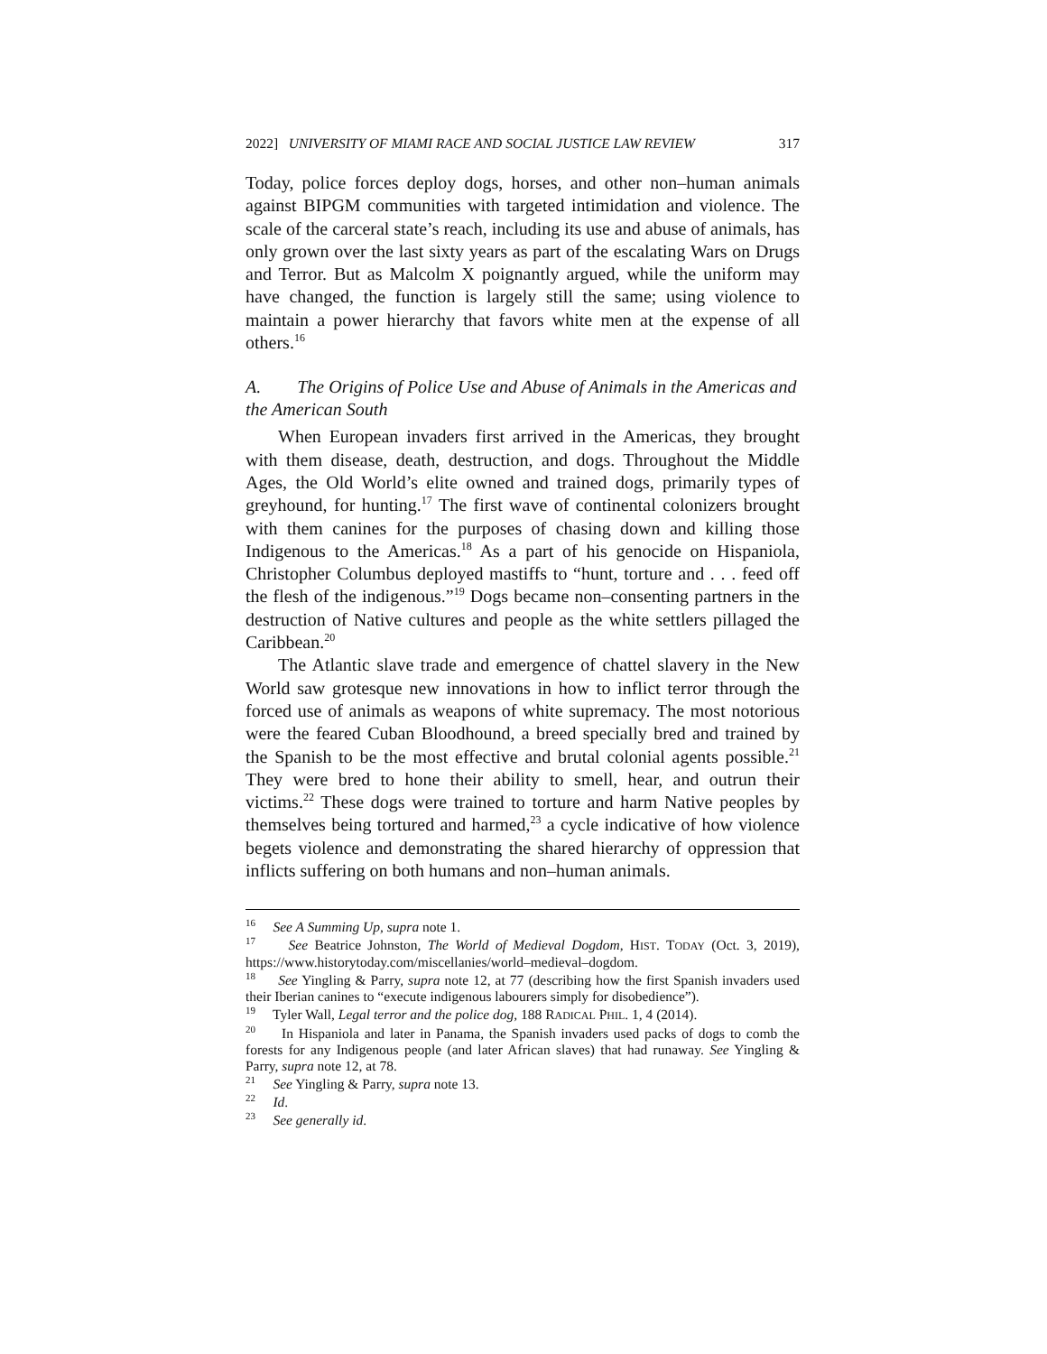2022] UNIVERSITY OF MIAMI RACE AND SOCIAL JUSTICE LAW REVIEW 317
Today, police forces deploy dogs, horses, and other non–human animals against BIPGM communities with targeted intimidation and violence. The scale of the carceral state’s reach, including its use and abuse of animals, has only grown over the last sixty years as part of the escalating Wars on Drugs and Terror. But as Malcolm X poignantly argued, while the uniform may have changed, the function is largely still the same; using violence to maintain a power hierarchy that favors white men at the expense of all others.<sup>16</sup>
A. The Origins of Police Use and Abuse of Animals in the Americas and the American South
When European invaders first arrived in the Americas, they brought with them disease, death, destruction, and dogs. Throughout the Middle Ages, the Old World’s elite owned and trained dogs, primarily types of greyhound, for hunting.<sup>17</sup> The first wave of continental colonizers brought with them canines for the purposes of chasing down and killing those Indigenous to the Americas.<sup>18</sup> As a part of his genocide on Hispaniola, Christopher Columbus deployed mastiffs to “hunt, torture and . . . feed off the flesh of the indigenous.”<sup>19</sup> Dogs became non–consenting partners in the destruction of Native cultures and people as the white settlers pillaged the Caribbean.<sup>20</sup>
The Atlantic slave trade and emergence of chattel slavery in the New World saw grotesque new innovations in how to inflict terror through the forced use of animals as weapons of white supremacy. The most notorious were the feared Cuban Bloodhound, a breed specially bred and trained by the Spanish to be the most effective and brutal colonial agents possible.<sup>21</sup> They were bred to hone their ability to smell, hear, and outrun their victims.<sup>22</sup> These dogs were trained to torture and harm Native peoples by themselves being tortured and harmed,<sup>23</sup> a cycle indicative of how violence begets violence and demonstrating the shared hierarchy of oppression that inflicts suffering on both humans and non–human animals.
<sup>16</sup> See A Summing Up, supra note 1.
<sup>17</sup> See Beatrice Johnston, The World of Medieval Dogdom, HIST. TODAY (Oct. 3, 2019), https://www.historytoday.com/miscellanies/world–medieval–dogdom.
<sup>18</sup> See Yingling & Parry, supra note 12, at 77 (describing how the first Spanish invaders used their Iberian canines to “execute indigenous labourers simply for disobedience”).
<sup>19</sup> Tyler Wall, Legal terror and the police dog, 188 RADICAL PHIL. 1, 4 (2014).
<sup>20</sup> In Hispaniola and later in Panama, the Spanish invaders used packs of dogs to comb the forests for any Indigenous people (and later African slaves) that had runaway. See Yingling & Parry, supra note 12, at 78.
<sup>21</sup> See Yingling & Parry, supra note 13.
<sup>22</sup> Id.
<sup>23</sup> See generally id.